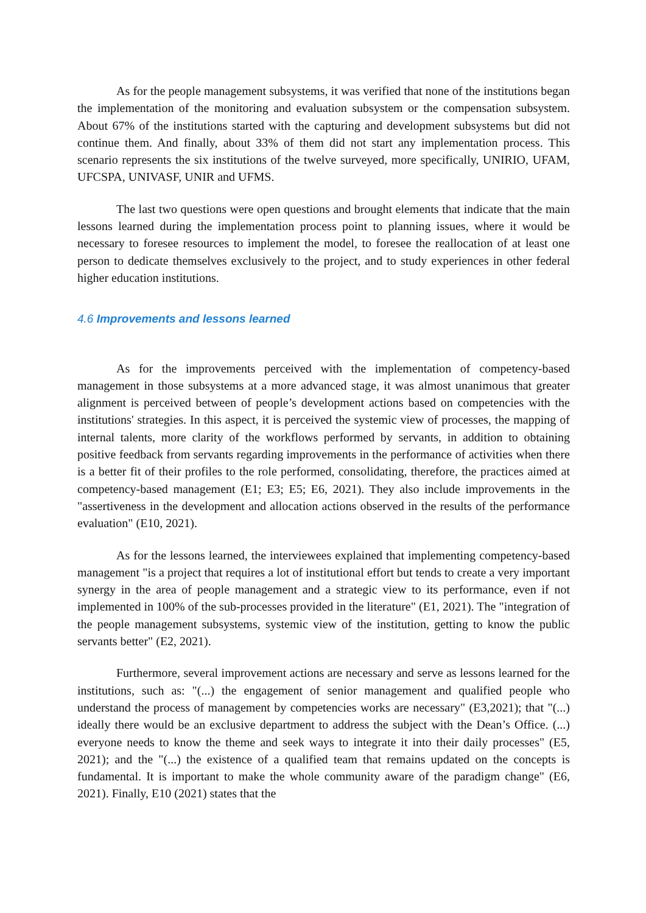As for the people management subsystems, it was verified that none of the institutions began the implementation of the monitoring and evaluation subsystem or the compensation subsystem. About 67% of the institutions started with the capturing and development subsystems but did not continue them. And finally, about 33% of them did not start any implementation process. This scenario represents the six institutions of the twelve surveyed, more specifically, UNIRIO, UFAM, UFCSPA, UNIVASF, UNIR and UFMS.
The last two questions were open questions and brought elements that indicate that the main lessons learned during the implementation process point to planning issues, where it would be necessary to foresee resources to implement the model, to foresee the reallocation of at least one person to dedicate themselves exclusively to the project, and to study experiences in other federal higher education institutions.
4.6 Improvements and lessons learned
As for the improvements perceived with the implementation of competency-based management in those subsystems at a more advanced stage, it was almost unanimous that greater alignment is perceived between of people’s development actions based on competencies with the institutions' strategies. In this aspect, it is perceived the systemic view of processes, the mapping of internal talents, more clarity of the workflows performed by servants, in addition to obtaining positive feedback from servants regarding improvements in the performance of activities when there is a better fit of their profiles to the role performed, consolidating, therefore, the practices aimed at competency-based management (E1; E3; E5; E6, 2021). They also include improvements in the "assertiveness in the development and allocation actions observed in the results of the performance evaluation" (E10, 2021).
As for the lessons learned, the interviewees explained that implementing competency-based management "is a project that requires a lot of institutional effort but tends to create a very important synergy in the area of people management and a strategic view to its performance, even if not implemented in 100% of the sub-processes provided in the literature" (E1, 2021). The "integration of the people management subsystems, systemic view of the institution, getting to know the public servants better" (E2, 2021).
Furthermore, several improvement actions are necessary and serve as lessons learned for the institutions, such as: "(...) the engagement of senior management and qualified people who understand the process of management by competencies works are necessary" (E3,2021); that "(...) ideally there would be an exclusive department to address the subject with the Dean’s Office. (...) everyone needs to know the theme and seek ways to integrate it into their daily processes" (E5, 2021); and the "(...) the existence of a qualified team that remains updated on the concepts is fundamental. It is important to make the whole community aware of the paradigm change" (E6, 2021). Finally, E10 (2021) states that the